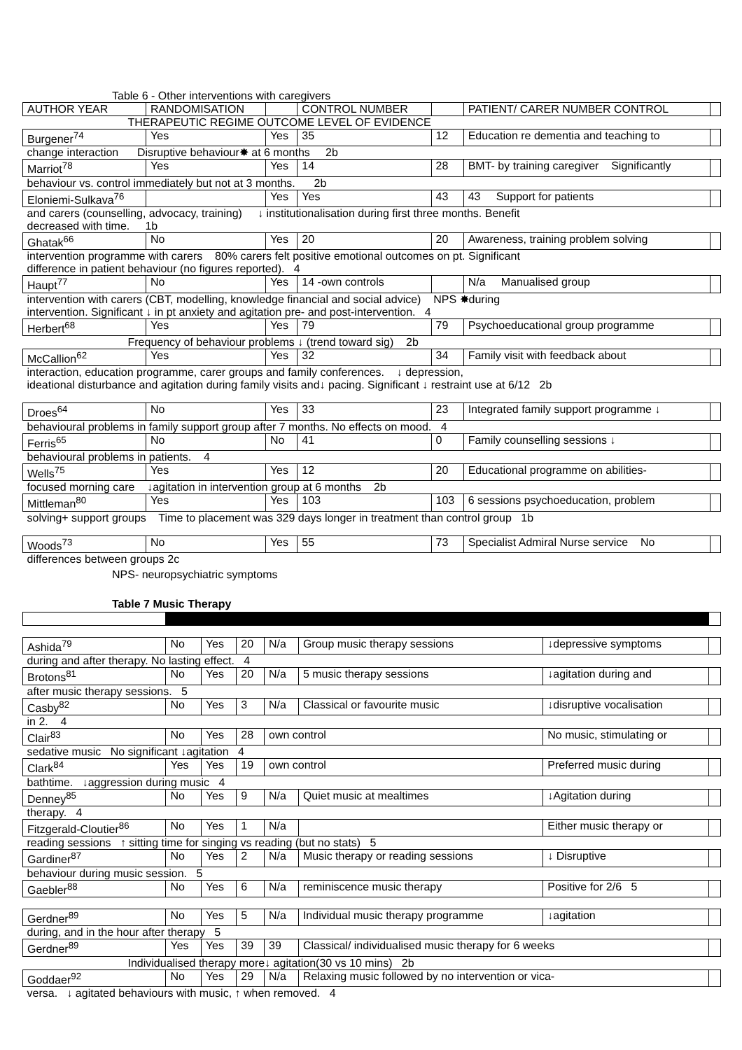Table 6 - Other interventions with caregivers
| AUTHOR YEAR | RANDOMISATION | | CONTROL NUMBER | | PATIENT/ CARER NUMBER CONTROL | |
| THERAPEUTIC REGIME OUTCOME LEVEL OF EVIDENCE | | | | | | |
| Burgener<sup>74</sup> | Yes | Yes | 35 | 12 | Education re dementia and teaching to | |
| change interaction Disruptive behaviour✸ at 6 months 2b | | | | | | |
| Marriot<sup>78</sup> | Yes | Yes | 14 | 28 | BMT- by training caregiver Significantly | |
| behaviour vs. control immediately but not at 3 months. 2b | | | | | | |
| Eloniemi-Sulkava<sup>76</sup> | | Yes | Yes | 43 | 43 Support for patients | |
| and carers (counselling, advocacy, training) ↓ institutionalisation during first three months. Benefit decreased with time. 1b | | | | | | |
| Ghatak<sup>66</sup> | No | Yes | 20 | 20 | Awareness, training problem solving | |
| intervention programme with carers 80% carers felt positive emotional outcomes on pt. Significant difference in patient behaviour (no figures reported). 4 | | | | | | |
| Haupt<sup>77</sup> | No | Yes | 14 -own controls | | N/a Manualised group | |
| intervention with carers (CBT, modelling, knowledge financial and social advice) NPS ✸during intervention. Significant ↓ in pt anxiety and agitation pre- and post-intervention. 4 | | | | | | |
| Herbert<sup>68</sup> | Yes | Yes | 79 | 79 | Psychoeducational group programme | |
| Frequency of behaviour problems ↓ (trend toward sig) 2b | | | | | | |
| McCallion<sup>62</sup> | Yes | Yes | 32 | 34 | Family visit with feedback about | |
| interaction, education programme, carer groups and family conferences. ↓ depression, ideational disturbance and agitation during family visits and↓ pacing. Significant ↓ restraint use at 6/12 2b | | | | | | |
| Droes<sup>64</sup> | No | Yes | 33 | 23 | Integrated family support programme ↓ | |
| behavioural problems in family support group after 7 months. No effects on mood. 4 | | | | | | |
| Ferris<sup>65</sup> | No | No | 41 | 0 | Family counselling sessions ↓ | |
| behavioural problems in patients. 4 | | | | | | |
| Wells<sup>75</sup> | Yes | Yes | 12 | 20 | Educational programme on abilities- | |
| focused morning care ↓agitation in intervention group at 6 months 2b | | | | | | |
| Mittleman<sup>80</sup> | Yes | Yes | 103 | 103 | 6 sessions psychoeducation, problem | |
| solving+ support groups Time to placement was 329 days longer in treatment than control group 1b | | | | | | |
| Woods<sup>73</sup> | No | Yes | 55 | 73 | Specialist Admiral Nurse service No | |
| differences between groups 2c | | | | | | |
NPS- neuropsychiatric symptoms
Table 7 Music Therapy
| Ashida<sup>79</sup> | No | Yes | 20 | N/a | Group music therapy sessions | ↓depressive symptoms | |
| during and after therapy. No lasting effect. 4 | | | | | | | |
| Brotons<sup>81</sup> | No | Yes | 20 | N/a | 5 music therapy sessions | ↓agitation during and | |
| after music therapy sessions. 5 | | | | | | | |
| Casby<sup>82</sup> | No | Yes | 3 | N/a | Classical or favourite music | ↓disruptive vocalisation | |
| in 2. 4 | | | | | | | |
| Clair<sup>83</sup> | No | Yes | 28 | own control | | No music, stimulating or | |
| sedative music No significant ↓agitation 4 | | | | | | | |
| Clark<sup>84</sup> | Yes | Yes | 19 | own control | | Preferred music during | |
| bathtime. ↓aggression during music 4 | | | | | | | |
| Denney<sup>85</sup> | No | Yes | 9 | N/a | Quiet music at mealtimes | ↓Agitation during | |
| therapy. 4 | | | | | | | |
| Fitzgerald-Cloutier<sup>86</sup> | No | Yes | 1 | N/a | | Either music therapy or | |
| reading sessions ↑ sitting time for singing vs reading (but no stats) 5 | | | | | | | |
| Gardiner<sup>87</sup> | No | Yes | 2 | N/a | Music therapy or reading sessions | ↓ Disruptive | |
| behaviour during music session. 5 | | | | | | | |
| Gaebler<sup>88</sup> | No | Yes | 6 | N/a | reminiscence music therapy | Positive for 2/6 5 | |
| Gerdner<sup>89</sup> | No | Yes | 5 | N/a | Individual music therapy programme | ↓agitation | |
| during, and in the hour after therapy 5 | | | | | | | |
| Gerdner<sup>89</sup> | Yes | Yes | 39 | 39 | Classical/ individualised music therapy for 6 weeks | | |
| Individualised therapy more↓ agitation(30 vs 10 mins) 2b | | | | | | | |
| Goddaer<sup>92</sup> | No | Yes | 29 | N/a | Relaxing music followed by no intervention or vica- | | |
| versa. ↓ agitated behaviours with music, ↑ when removed. 4 | | | | | | | |